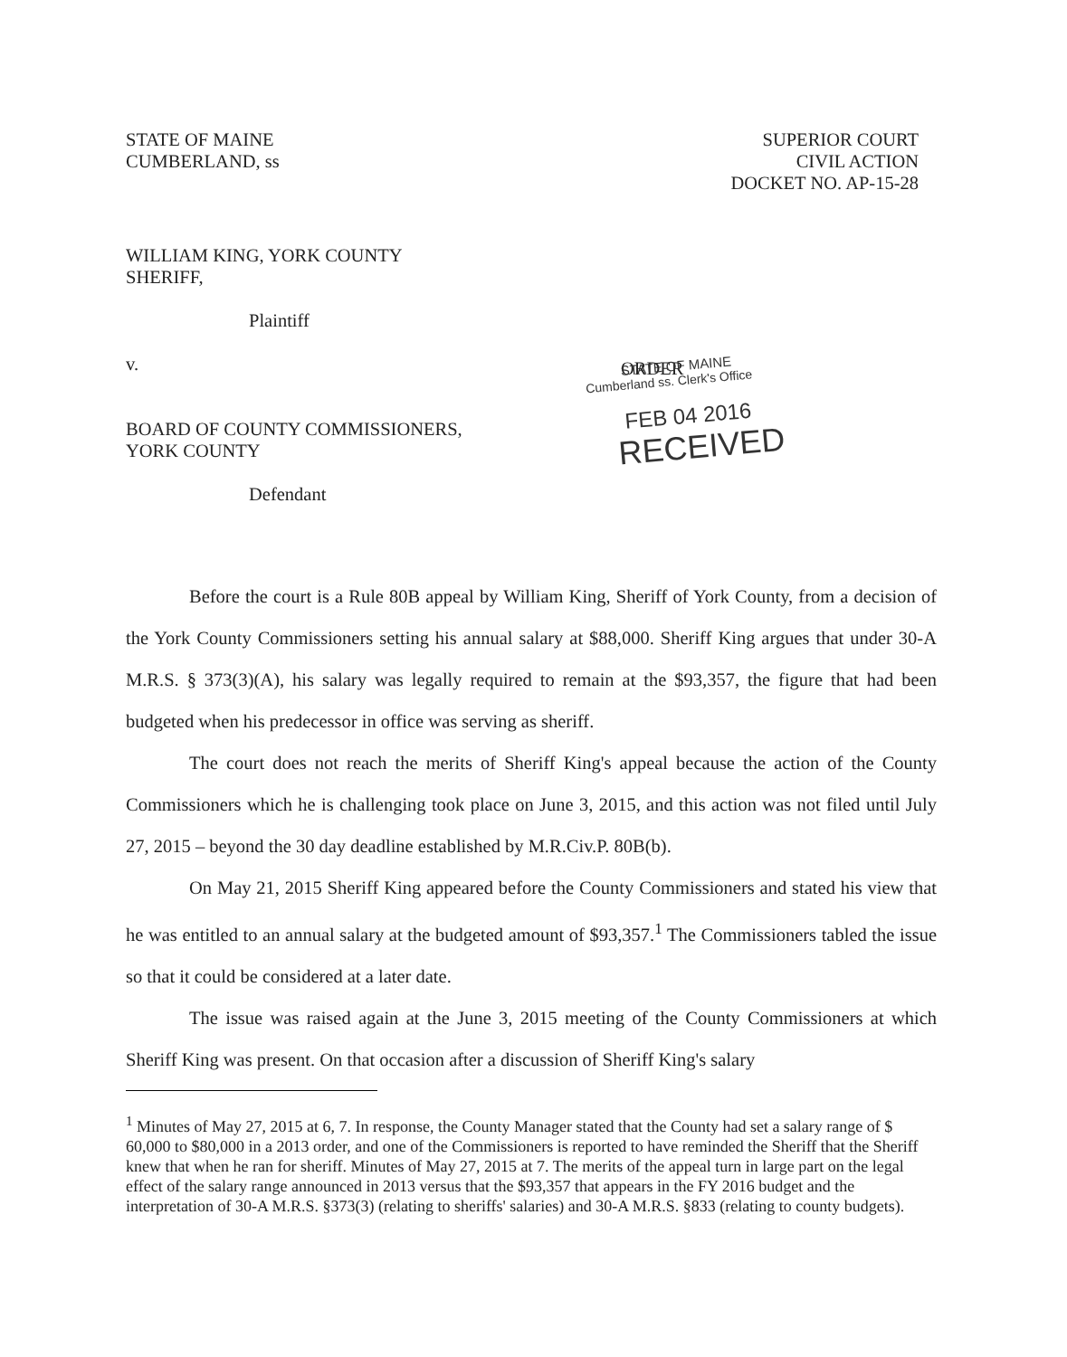STATE OF MAINE
CUMBERLAND, ss
SUPERIOR COURT
CIVIL ACTION
DOCKET NO. AP-15-28
WILLIAM KING, YORK COUNTY
SHERIFF,
Plaintiff
v.
BOARD OF COUNTY COMMISSIONERS,
YORK COUNTY
Defendant
ORDER
STATE OF MAINE
Cumberland ss. Clerk's Office
FEB 04 2016
RECEIVED
Before the court is a Rule 80B appeal by William King, Sheriff of York County, from a decision of the York County Commissioners setting his annual salary at $88,000. Sheriff King argues that under 30-A M.R.S. § 373(3)(A), his salary was legally required to remain at the $93,357, the figure that had been budgeted when his predecessor in office was serving as sheriff.
The court does not reach the merits of Sheriff King's appeal because the action of the County Commissioners which he is challenging took place on June 3, 2015, and this action was not filed until July 27, 2015 – beyond the 30 day deadline established by M.R.Civ.P. 80B(b).
On May 21, 2015 Sheriff King appeared before the County Commissioners and stated his view that he was entitled to an annual salary at the budgeted amount of $93,357.<sup>1</sup> The Commissioners tabled the issue so that it could be considered at a later date.
The issue was raised again at the June 3, 2015 meeting of the County Commissioners at which Sheriff King was present. On that occasion after a discussion of Sheriff King's salary
<sup>1</sup> Minutes of May 27, 2015 at 6, 7. In response, the County Manager stated that the County had set a salary range of $ 60,000 to $80,000 in a 2013 order, and one of the Commissioners is reported to have reminded the Sheriff that the Sheriff knew that when he ran for sheriff. Minutes of May 27, 2015 at 7. The merits of the appeal turn in large part on the legal effect of the salary range announced in 2013 versus that the $93,357 that appears in the FY 2016 budget and the interpretation of 30-A M.R.S. §373(3) (relating to sheriffs' salaries) and 30-A M.R.S. §833 (relating to county budgets).